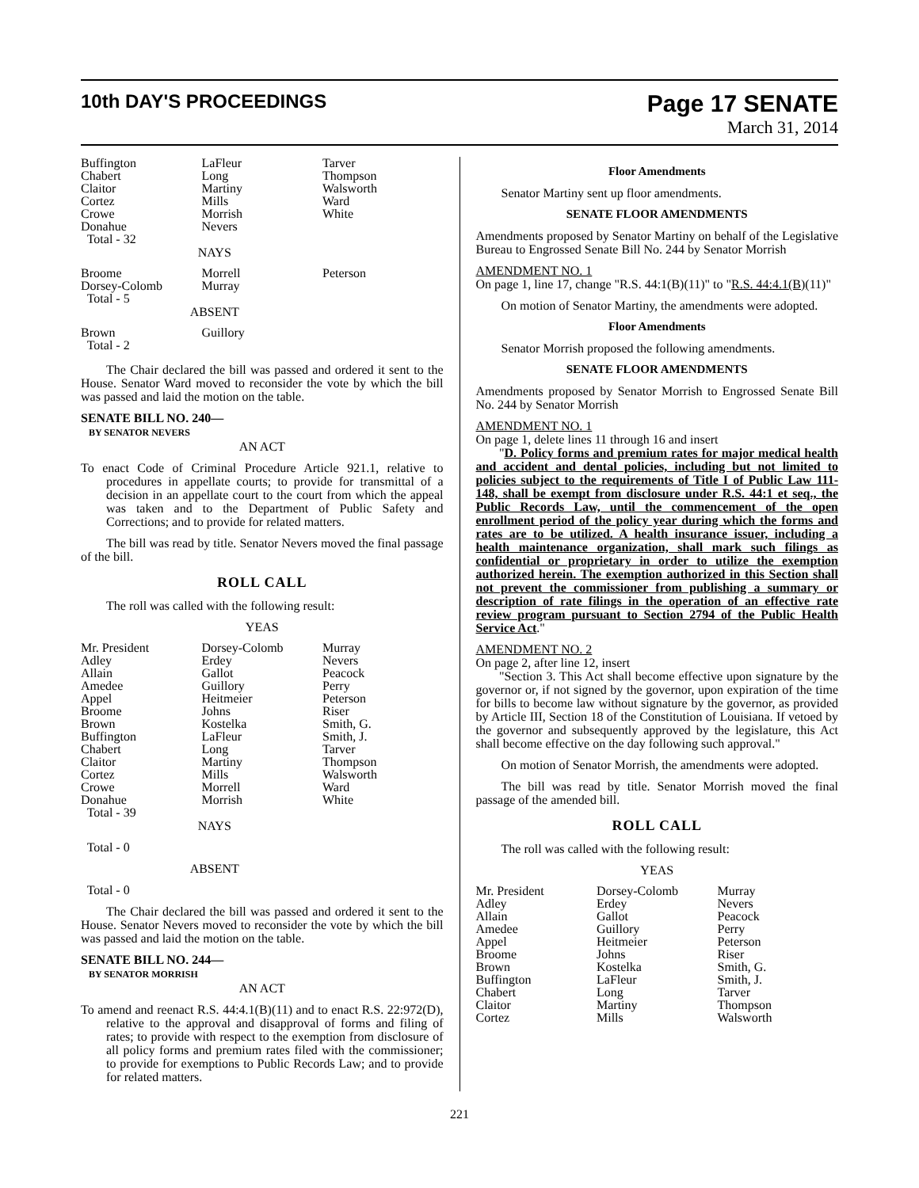10th DAY'S PROCEEDINGS
Page 17 SENATE
March 31, 2014
| Buffington | LaFleur | Tarver |
| Chabert | Long | Thompson |
| Claitor | Martiny | Walsworth |
| Cortez | Mills | Ward |
| Crowe | Morrish | White |
| Donahue | Nevers | |
| Total - 32 | | |
NAYS
| Broome | Morrell | Peterson |
| Dorsey-Colomb | Murray | |
| Total - 5 | | |
ABSENT
| Brown | Guillory | |
| Total - 2 | | |
The Chair declared the bill was passed and ordered it sent to the House. Senator Ward moved to reconsider the vote by which the bill was passed and laid the motion on the table.
SENATE BILL NO. 240—
BY SENATOR NEVERS
AN ACT
To enact Code of Criminal Procedure Article 921.1, relative to procedures in appellate courts; to provide for transmittal of a decision in an appellate court to the court from which the appeal was taken and to the Department of Public Safety and Corrections; and to provide for related matters.
The bill was read by title. Senator Nevers moved the final passage of the bill.
ROLL CALL
The roll was called with the following result:
YEAS
| Mr. President | Dorsey-Colomb | Murray |
| Adley | Erdey | Nevers |
| Allain | Gallot | Peacock |
| Amedee | Guillory | Perry |
| Appel | Heitmeier | Peterson |
| Broome | Johns | Riser |
| Brown | Kostelka | Smith, G. |
| Buffington | LaFleur | Smith, J. |
| Chabert | Long | Tarver |
| Claitor | Martiny | Thompson |
| Cortez | Mills | Walsworth |
| Crowe | Morrell | Ward |
| Donahue | Morrish | White |
| Total - 39 | | |
NAYS
Total - 0
ABSENT
Total - 0
The Chair declared the bill was passed and ordered it sent to the House. Senator Nevers moved to reconsider the vote by which the bill was passed and laid the motion on the table.
SENATE BILL NO. 244—
BY SENATOR MORRISH
AN ACT
To amend and reenact R.S. 44:4.1(B)(11) and to enact R.S. 22:972(D), relative to the approval and disapproval of forms and filing of rates; to provide with respect to the exemption from disclosure of all policy forms and premium rates filed with the commissioner; to provide for exemptions to Public Records Law; and to provide for related matters.
Floor Amendments
Senator Martiny sent up floor amendments.
SENATE FLOOR AMENDMENTS
Amendments proposed by Senator Martiny on behalf of the Legislative Bureau to Engrossed Senate Bill No. 244 by Senator Morrish
AMENDMENT NO. 1
On page 1, line 17, change "R.S. 44:1(B)(11)" to "R.S. 44:4.1(B)(11)"
On motion of Senator Martiny, the amendments were adopted.
Floor Amendments
Senator Morrish proposed the following amendments.
SENATE FLOOR AMENDMENTS
Amendments proposed by Senator Morrish to Engrossed Senate Bill No. 244 by Senator Morrish
AMENDMENT NO. 1
On page 1, delete lines 11 through 16 and insert
"D. Policy forms and premium rates for major medical health and accident and dental policies, including but not limited to policies subject to the requirements of Title I of Public Law 111-148, shall be exempt from disclosure under R.S. 44:1 et seq., the Public Records Law, until the commencement of the open enrollment period of the policy year during which the forms and rates are to be utilized. A health insurance issuer, including a health maintenance organization, shall mark such filings as confidential or proprietary in order to utilize the exemption authorized herein. The exemption authorized in this Section shall not prevent the commissioner from publishing a summary or description of rate filings in the operation of an effective rate review program pursuant to Section 2794 of the Public Health Service Act."
AMENDMENT NO. 2
On page 2, after line 12, insert
"Section 3. This Act shall become effective upon signature by the governor or, if not signed by the governor, upon expiration of the time for bills to become law without signature by the governor, as provided by Article III, Section 18 of the Constitution of Louisiana. If vetoed by the governor and subsequently approved by the legislature, this Act shall become effective on the day following such approval."
On motion of Senator Morrish, the amendments were adopted.
The bill was read by title. Senator Morrish moved the final passage of the amended bill.
ROLL CALL
The roll was called with the following result:
YEAS
| Mr. President | Dorsey-Colomb | Murray |
| Adley | Erdey | Nevers |
| Allain | Gallot | Peacock |
| Amedee | Guillory | Perry |
| Appel | Heitmeier | Peterson |
| Broome | Johns | Riser |
| Brown | Kostelka | Smith, G. |
| Buffington | LaFleur | Smith, J. |
| Chabert | Long | Tarver |
| Claitor | Martiny | Thompson |
| Cortez | Mills | Walsworth |
221